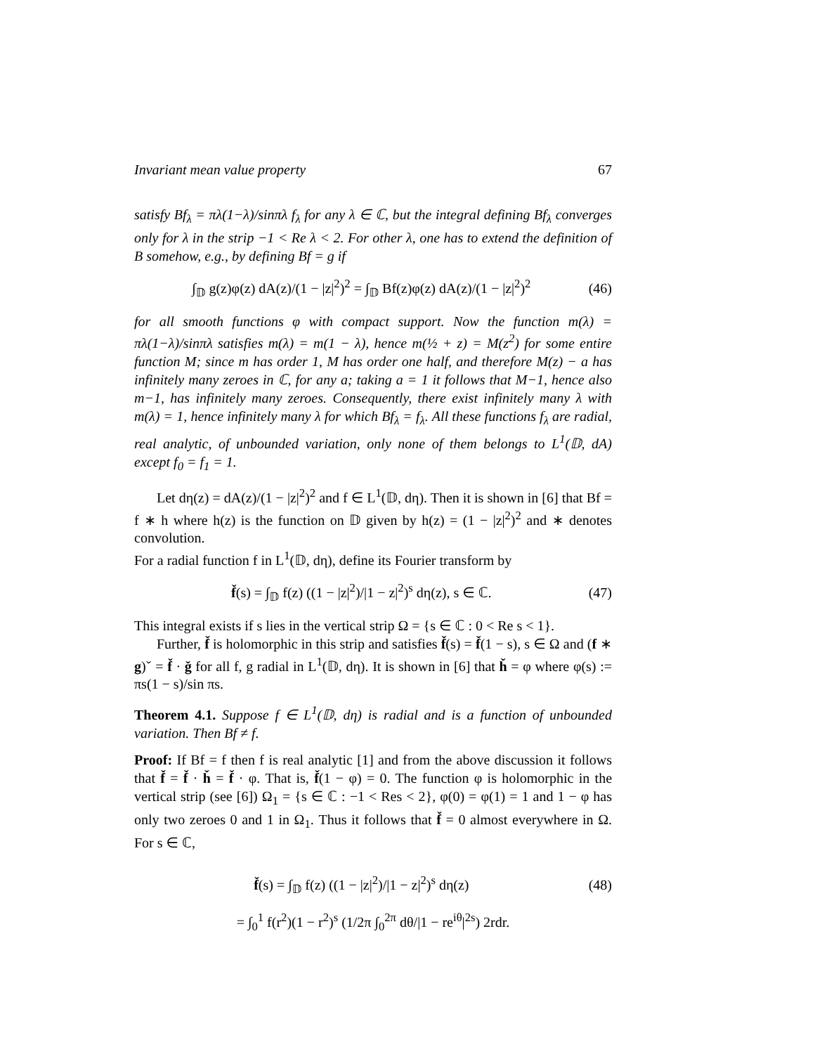Invariant mean value property 67
satisfy Bf<sub>λ</sub> = πλ(1−λ)/sinπλ f<sub>λ</sub> for any λ ∈ ℂ, but the integral defining Bf<sub>λ</sub> converges only for λ in the strip −1 < Re λ < 2. For other λ, one has to extend the definition of B somehow, e.g., by defining Bf = g if
∫<sub>𝔻</sub> g(z)φ(z) dA(z)/(1 − |z|<sup>2</sup>)<sup>2</sup> = ∫<sub>𝔻</sub> Bf(z)φ(z) dA(z)/(1 − |z|<sup>2</sup>)<sup>2</sup> (46)
for all smooth functions φ with compact support. Now the function m(λ) = πλ(1−λ)/sinπλ satisfies m(λ) = m(1 − λ), hence m(½ + z) = M(z<sup>2</sup>) for some entire function M; since m has order 1, M has order one half, and therefore M(z) − a has infinitely many zeroes in ℂ, for any a; taking a = 1 it follows that M−1, hence also m−1, has infinitely many zeroes. Consequently, there exist infinitely many λ with m(λ) = 1, hence infinitely many λ for which Bf<sub>λ</sub> = f<sub>λ</sub>. All these functions f<sub>λ</sub> are radial, real analytic, of unbounded variation, only none of them belongs to L<sup>1</sup>(𝔻, dA) except f<sub>0</sub> = f<sub>1</sub> = 1.
Let dη(z) = dA(z)/(1 − |z|<sup>2</sup>)<sup>2</sup> and f ∈ L<sup>1</sup>(𝔻, dη). Then it is shown in [6] that Bf = f ∗ h where h(z) is the function on 𝔻 given by h(z) = (1 − |z|<sup>2</sup>)<sup>2</sup> and ∗ denotes convolution.
For a radial function f in L<sup>1</sup>(𝔻, dη), define its Fourier transform by
f̌(s) = ∫<sub>𝔻</sub> f(z) ((1 − |z|<sup>2</sup>)/|1 − z|<sup>2</sup>)<sup>s</sup> dη(z), s ∈ ℂ. (47)
This integral exists if s lies in the vertical strip Ω = {s ∈ ℂ : 0 < Re s < 1}.
Further, f̌ is holomorphic in this strip and satisfies f̌(s) = f̌(1 − s), s ∈ Ω and (f ∗ g)ˇ = f̌ · ǧ for all f, g radial in L<sup>1</sup>(𝔻, dη). It is shown in [6] that ȟ = φ where φ(s) := πs(1 − s)/sin πs.
Theorem 4.1. Suppose f ∈ L<sup>1</sup>(𝔻, dη) is radial and is a function of unbounded variation. Then Bf ≠ f.
Proof: If Bf = f then f is real analytic [1] and from the above discussion it follows that f̌ = f̌ · ȟ = f̌ · φ. That is, f̌(1 − φ) = 0. The function φ is holomorphic in the vertical strip (see [6]) Ω<sub>1</sub> = {s ∈ ℂ : −1 < Res < 2}, φ(0) = φ(1) = 1 and 1 − φ has only two zeroes 0 and 1 in Ω<sub>1</sub>. Thus it follows that f̌ = 0 almost everywhere in Ω. For s ∈ ℂ,
f̌(s) = ∫<sub>𝔻</sub> f(z) ((1 − |z|<sup>2</sup>)/|1 − z|<sup>2</sup>)<sup>s</sup> dη(z) (48)
= ∫<sub>0</sub><sup>1</sup> f(r<sup>2</sup>)(1 − r<sup>2</sup>)<sup>s</sup> (1/2π ∫<sub>0</sub><sup>2π</sup> dθ/|1 − re<sup>iθ</sup>|<sup>2s</sup>) 2rdr.